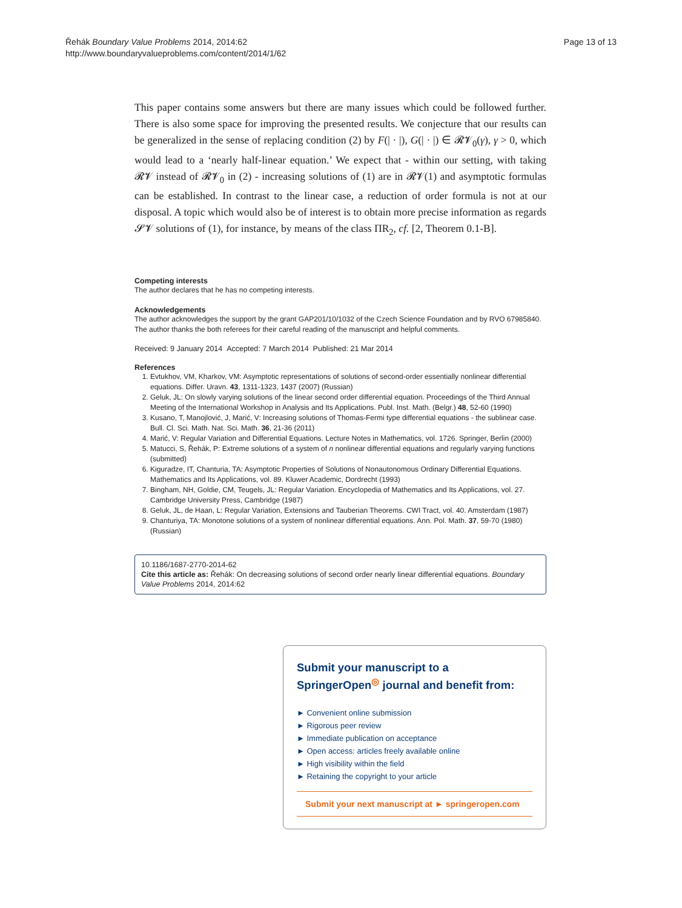Řehák Boundary Value Problems 2014, 2014:62
http://www.boundaryvalueproblems.com/content/2014/1/62
Page 13 of 13
This paper contains some answers but there are many issues which could be followed further. There is also some space for improving the presented results. We conjecture that our results can be generalized in the sense of replacing condition (2) by F(| · |), G(| · |) ∈ 𝓡𝓥<sub>0</sub>(γ), γ > 0, which would lead to a ‘nearly half-linear equation.’ We expect that - within our setting, with taking 𝓡𝓥 instead of 𝓡𝓥<sub>0</sub> in (2) - increasing solutions of (1) are in 𝓡𝓥(1) and asymptotic formulas can be established. In contrast to the linear case, a reduction of order formula is not at our disposal. A topic which would also be of interest is to obtain more precise information as regards 𝓢𝓥 solutions of (1), for instance, by means of the class ΠR<sub>2</sub>, cf. [2, Theorem 0.1-B].
Competing interests
The author declares that he has no competing interests.
Acknowledgements
The author acknowledges the support by the grant GAP201/10/1032 of the Czech Science Foundation and by RVO 67985840. The author thanks the both referees for their careful reading of the manuscript and helpful comments.
Received: 9 January 2014 Accepted: 7 March 2014 Published: 21 Mar 2014
References
1. Evtukhov, VM, Kharkov, VM: Asymptotic representations of solutions of second-order essentially nonlinear differential equations. Differ. Uravn. 43, 1311-1323, 1437 (2007) (Russian)
2. Geluk, JL: On slowly varying solutions of the linear second order differential equation. Proceedings of the Third Annual Meeting of the International Workshop in Analysis and Its Applications. Publ. Inst. Math. (Belgr.) 48, 52-60 (1990)
3. Kusano, T, Manojlović, J, Marić, V: Increasing solutions of Thomas-Fermi type differential equations - the sublinear case. Bull. Cl. Sci. Math. Nat. Sci. Math. 36, 21-36 (2011)
4. Marić, V: Regular Variation and Differential Equations. Lecture Notes in Mathematics, vol. 1726. Springer, Berlin (2000)
5. Matucci, S, Řehák, P: Extreme solutions of a system of n nonlinear differential equations and regularly varying functions (submitted)
6. Kiguradze, IT, Chanturia, TA: Asymptotic Properties of Solutions of Nonautonomous Ordinary Differential Equations. Mathematics and Its Applications, vol. 89. Kluwer Academic, Dordrecht (1993)
7. Bingham, NH, Goldie, CM, Teugels, JL: Regular Variation. Encyclopedia of Mathematics and Its Applications, vol. 27. Cambridge University Press, Cambridge (1987)
8. Geluk, JL, de Haan, L: Regular Variation, Extensions and Tauberian Theorems. CWI Tract, vol. 40. Amsterdam (1987)
9. Chanturiya, TA: Monotone solutions of a system of nonlinear differential equations. Ann. Pol. Math. 37, 59-70 (1980) (Russian)
10.1186/1687-2770-2014-62
Cite this article as: Řehák: On decreasing solutions of second order nearly linear differential equations. Boundary Value Problems 2014, 2014:62
Submit your manuscript to a SpringerOpen<sup>◎</sup> journal and benefit from:
► Convenient online submission
► Rigorous peer review
► Immediate publication on acceptance
► Open access: articles freely available online
► High visibility within the field
► Retaining the copyright to your article
Submit your next manuscript at ► springeropen.com